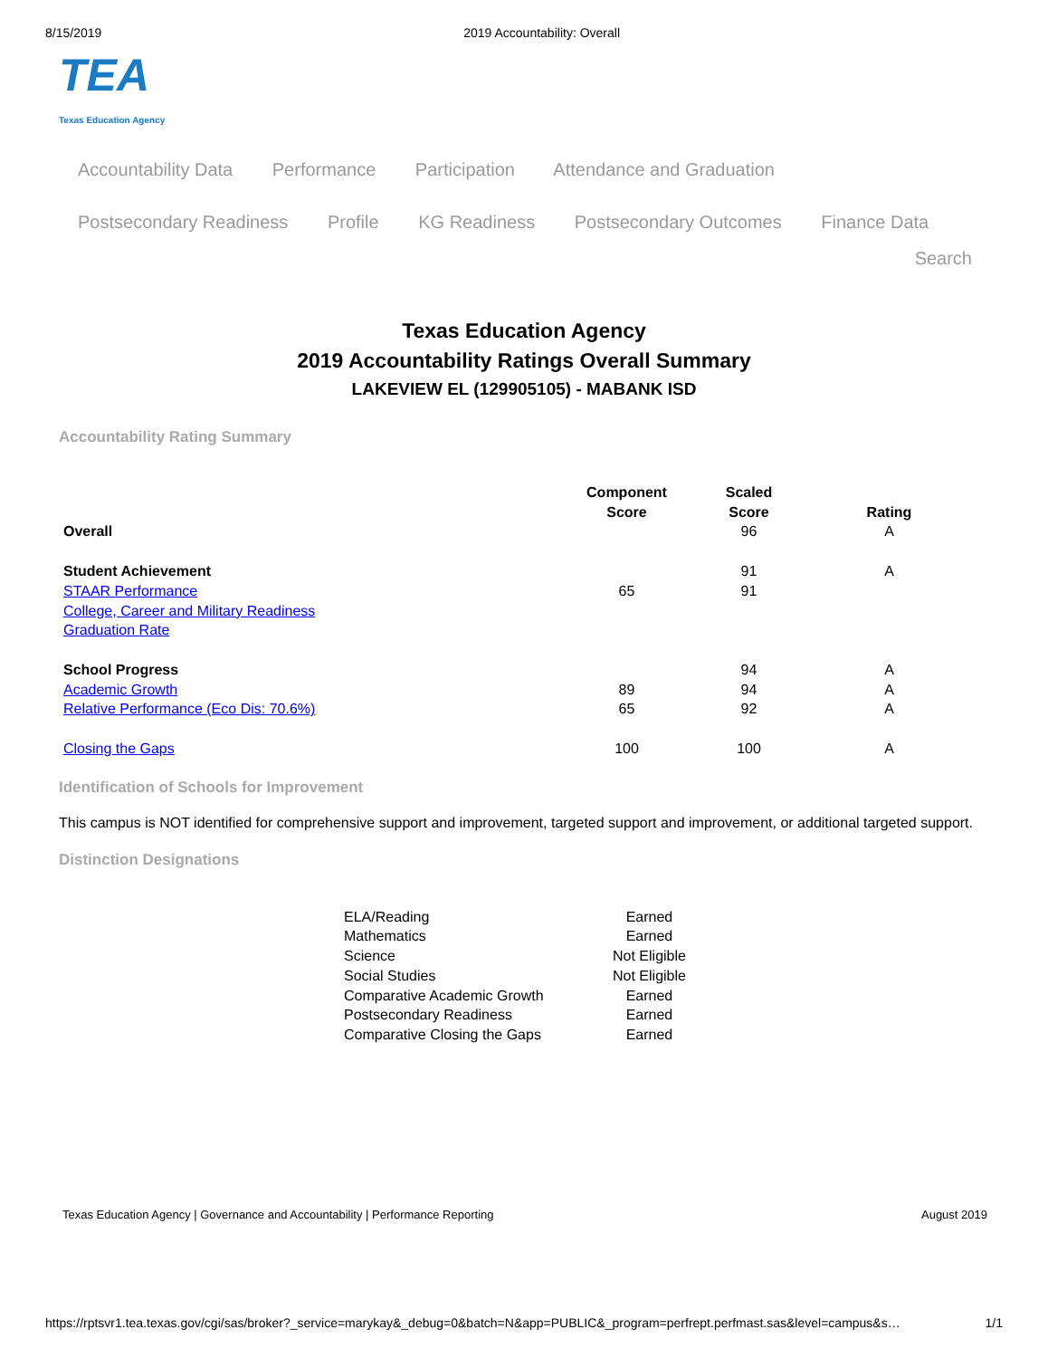8/15/2019 2019 Accountability: Overall
TEA
Texas Education Agency
Accountability Data Performance Participation Attendance and Graduation
Postsecondary Readiness Profile KG Readiness Postsecondary Outcomes Finance Data
Search
Texas Education Agency
2019 Accountability Ratings Overall Summary
LAKEVIEW EL (129905105) - MABANK ISD
Accountability Rating Summary
| | Component Score | Scaled Score | Rating |
| --- | --- | --- | --- |
| Overall | | 96 | A |
| Student Achievement | | 91 | A |
| STAAR Performance | 65 | 91 | |
| College, Career and Military Readiness | | | |
| Graduation Rate | | | |
| School Progress | | 94 | A |
| Academic Growth | 89 | 94 | A |
| Relative Performance (Eco Dis: 70.6%) | 65 | 92 | A |
| Closing the Gaps | 100 | 100 | A |
Identification of Schools for Improvement
This campus is NOT identified for comprehensive support and improvement, targeted support and improvement, or additional targeted support.
Distinction Designations
| ELA/Reading | Earned |
| Mathematics | Earned |
| Science | Not Eligible |
| Social Studies | Not Eligible |
| Comparative Academic Growth | Earned |
| Postsecondary Readiness | Earned |
| Comparative Closing the Gaps | Earned |
Texas Education Agency | Governance and Accountability | Performance Reporting August 2019
https://rptsvr1.tea.texas.gov/cgi/sas/broker?_service=marykay&_debug=0&batch=N&app=PUBLIC&_program=perfrept.perfmast.sas&level=campus&s… 1/1